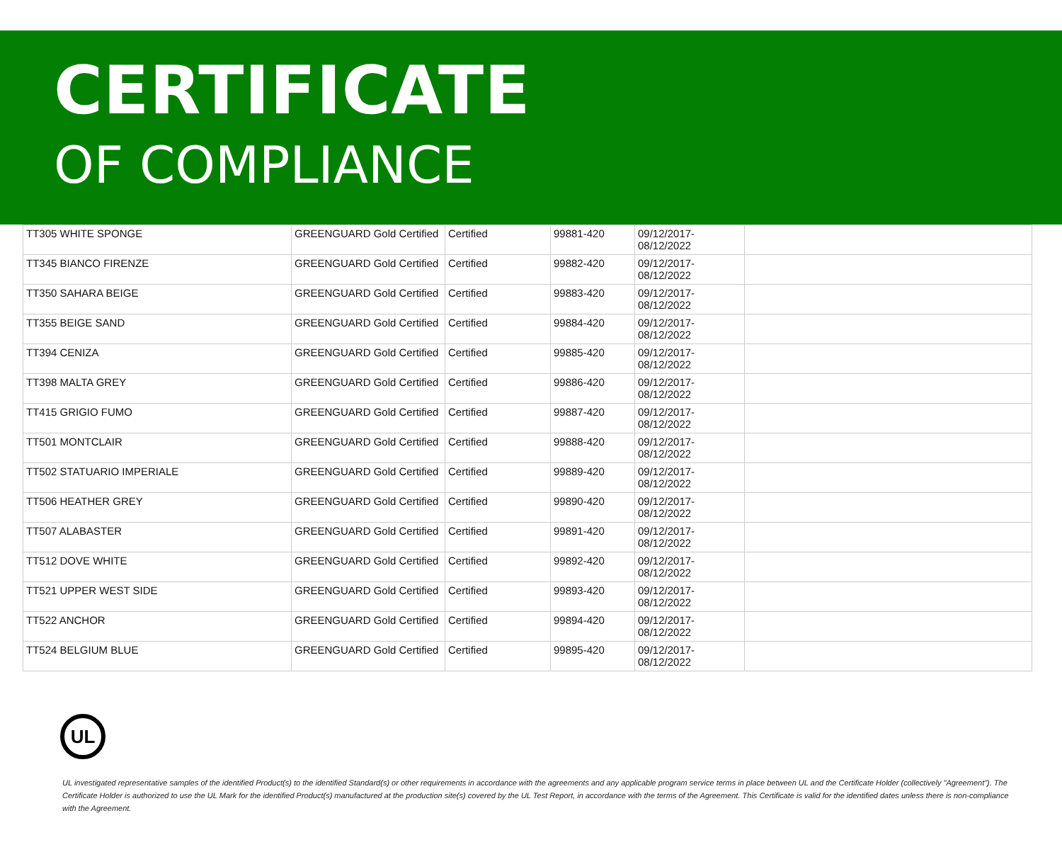CERTIFICATE
OF COMPLIANCE
| TT305 WHITE SPONGE | GREENGUARD Gold Certified | Certified | 99881-420 | 09/12/2017- 08/12/2022 | |
| TT345 BIANCO FIRENZE | GREENGUARD Gold Certified | Certified | 99882-420 | 09/12/2017- 08/12/2022 | |
| TT350 SAHARA BEIGE | GREENGUARD Gold Certified | Certified | 99883-420 | 09/12/2017- 08/12/2022 | |
| TT355 BEIGE SAND | GREENGUARD Gold Certified | Certified | 99884-420 | 09/12/2017- 08/12/2022 | |
| TT394 CENIZA | GREENGUARD Gold Certified | Certified | 99885-420 | 09/12/2017- 08/12/2022 | |
| TT398 MALTA GREY | GREENGUARD Gold Certified | Certified | 99886-420 | 09/12/2017- 08/12/2022 | |
| TT415 GRIGIO FUMO | GREENGUARD Gold Certified | Certified | 99887-420 | 09/12/2017- 08/12/2022 | |
| TT501 MONTCLAIR | GREENGUARD Gold Certified | Certified | 99888-420 | 09/12/2017- 08/12/2022 | |
| TT502 STATUARIO IMPERIALE | GREENGUARD Gold Certified | Certified | 99889-420 | 09/12/2017- 08/12/2022 | |
| TT506 HEATHER GREY | GREENGUARD Gold Certified | Certified | 99890-420 | 09/12/2017- 08/12/2022 | |
| TT507 ALABASTER | GREENGUARD Gold Certified | Certified | 99891-420 | 09/12/2017- 08/12/2022 | |
| TT512 DOVE WHITE | GREENGUARD Gold Certified | Certified | 99892-420 | 09/12/2017- 08/12/2022 | |
| TT521 UPPER WEST SIDE | GREENGUARD Gold Certified | Certified | 99893-420 | 09/12/2017- 08/12/2022 | |
| TT522 ANCHOR | GREENGUARD Gold Certified | Certified | 99894-420 | 09/12/2017- 08/12/2022 | |
| TT524 BELGIUM BLUE | GREENGUARD Gold Certified | Certified | 99895-420 | 09/12/2017- 08/12/2022 | |
UL
UL investigated representative samples of the identified Product(s) to the identified Standard(s) or other requirements in accordance with the agreements and any applicable program service terms in place between UL and the Certificate Holder (collectively "Agreement"). The Certificate Holder is authorized to use the UL Mark for the identified Product(s) manufactured at the production site(s) covered by the UL Test Report, in accordance with the terms of the Agreement. This Certificate is valid for the identified dates unless there is non-compliance with the Agreement.